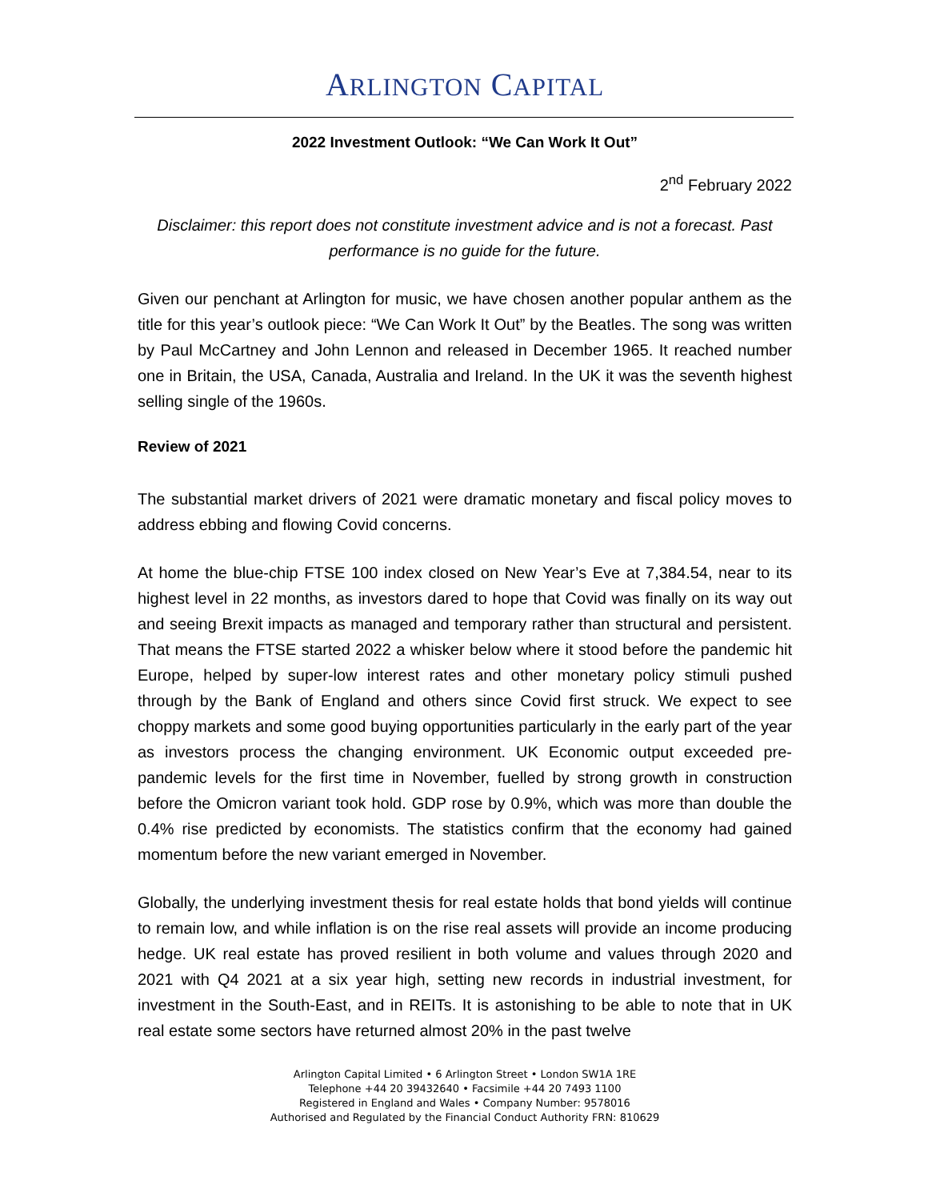ARLINGTON CAPITAL
2022 Investment Outlook: “We Can Work It Out”
2<sup>nd</sup> February 2022
Disclaimer: this report does not constitute investment advice and is not a forecast. Past performance is no guide for the future.
Given our penchant at Arlington for music, we have chosen another popular anthem as the title for this year’s outlook piece: “We Can Work It Out” by the Beatles. The song was written by Paul McCartney and John Lennon and released in December 1965. It reached number one in Britain, the USA, Canada, Australia and Ireland. In the UK it was the seventh highest selling single of the 1960s.
Review of 2021
The substantial market drivers of 2021 were dramatic monetary and fiscal policy moves to address ebbing and flowing Covid concerns.
At home the blue-chip FTSE 100 index closed on New Year’s Eve at 7,384.54, near to its highest level in 22 months, as investors dared to hope that Covid was finally on its way out and seeing Brexit impacts as managed and temporary rather than structural and persistent. That means the FTSE started 2022 a whisker below where it stood before the pandemic hit Europe, helped by super-low interest rates and other monetary policy stimuli pushed through by the Bank of England and others since Covid first struck. We expect to see choppy markets and some good buying opportunities particularly in the early part of the year as investors process the changing environment. UK Economic output exceeded pre-pandemic levels for the first time in November, fuelled by strong growth in construction before the Omicron variant took hold. GDP rose by 0.9%, which was more than double the 0.4% rise predicted by economists. The statistics confirm that the economy had gained momentum before the new variant emerged in November.
Globally, the underlying investment thesis for real estate holds that bond yields will continue to remain low, and while inflation is on the rise real assets will provide an income producing hedge. UK real estate has proved resilient in both volume and values through 2020 and 2021 with Q4 2021 at a six year high, setting new records in industrial investment, for investment in the South-East, and in REITs. It is astonishing to be able to note that in UK real estate some sectors have returned almost 20% in the past twelve
Arlington Capital Limited • 6 Arlington Street • London SW1A 1RE
Telephone +44 20 39432640 • Facsimile +44 20 7493 1100
Registered in England and Wales • Company Number: 9578016
Authorised and Regulated by the Financial Conduct Authority FRN: 810629